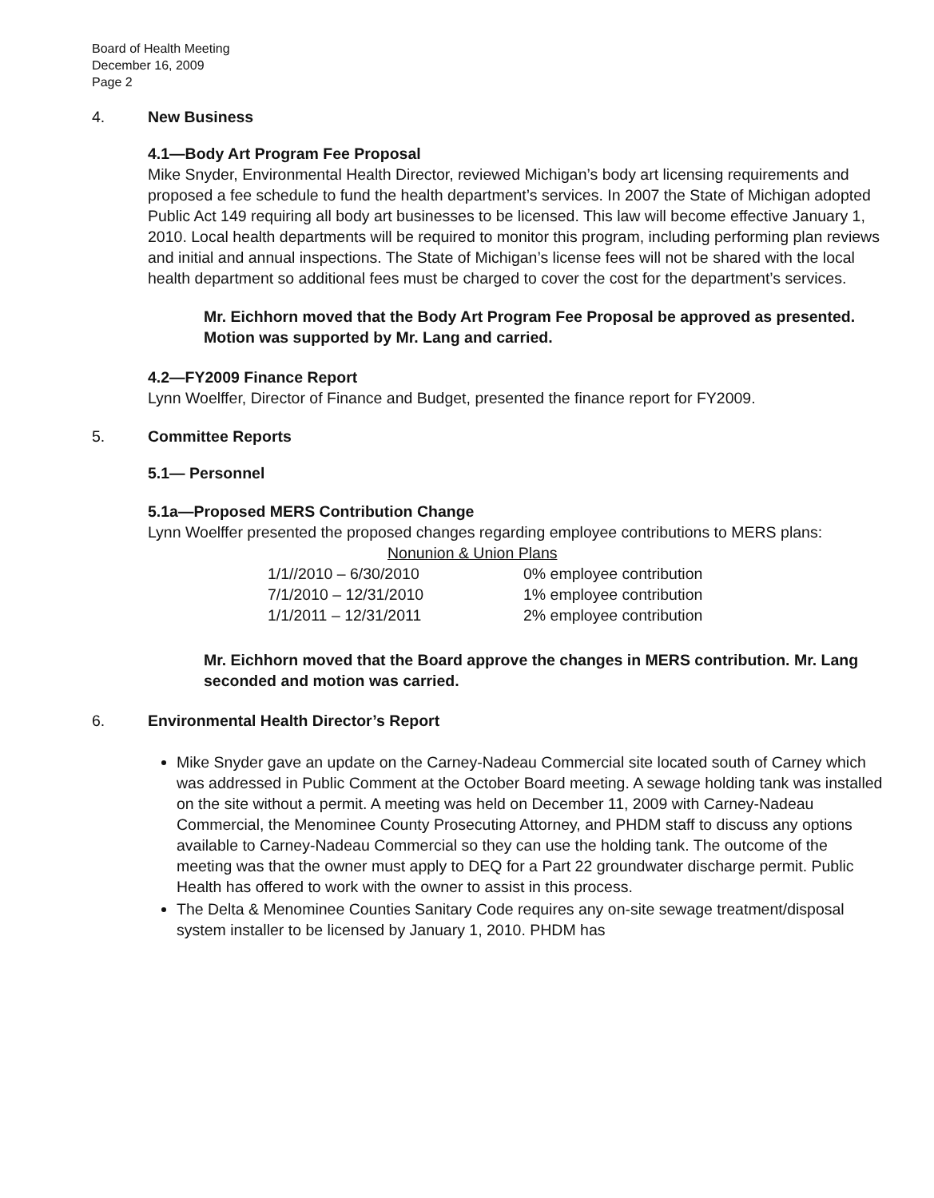Board of Health Meeting
December 16, 2009
Page 2
4. New Business
4.1—Body Art Program Fee Proposal
Mike Snyder, Environmental Health Director, reviewed Michigan’s body art licensing requirements and proposed a fee schedule to fund the health department’s services. In 2007 the State of Michigan adopted Public Act 149 requiring all body art businesses to be licensed. This law will become effective January 1, 2010. Local health departments will be required to monitor this program, including performing plan reviews and initial and annual inspections. The State of Michigan’s license fees will not be shared with the local health department so additional fees must be charged to cover the cost for the department’s services.
Mr. Eichhorn moved that the Body Art Program Fee Proposal be approved as presented. Motion was supported by Mr. Lang and carried.
4.2—FY2009 Finance Report
Lynn Woelffer, Director of Finance and Budget, presented the finance report for FY2009.
5. Committee Reports
5.1— Personnel
5.1a—Proposed MERS Contribution Change
Lynn Woelffer presented the proposed changes regarding employee contributions to MERS plans:
| Nonunion & Union Plans | |
| --- | --- |
| 1/1//2010 – 6/30/2010 | 0% employee contribution |
| 7/1/2010 – 12/31/2010 | 1% employee contribution |
| 1/1/2011 – 12/31/2011 | 2% employee contribution |
Mr. Eichhorn moved that the Board approve the changes in MERS contribution. Mr. Lang seconded and motion was carried.
6. Environmental Health Director’s Report
Mike Snyder gave an update on the Carney-Nadeau Commercial site located south of Carney which was addressed in Public Comment at the October Board meeting. A sewage holding tank was installed on the site without a permit. A meeting was held on December 11, 2009 with Carney-Nadeau Commercial, the Menominee County Prosecuting Attorney, and PHDM staff to discuss any options available to Carney-Nadeau Commercial so they can use the holding tank. The outcome of the meeting was that the owner must apply to DEQ for a Part 22 groundwater discharge permit. Public Health has offered to work with the owner to assist in this process.
The Delta & Menominee Counties Sanitary Code requires any on-site sewage treatment/disposal system installer to be licensed by January 1, 2010. PHDM has